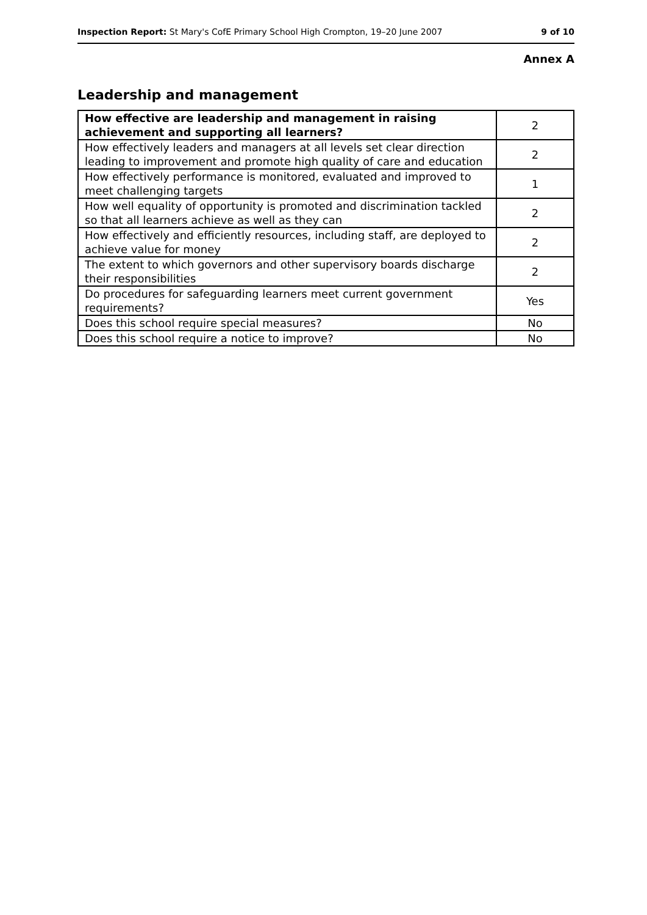Inspection Report: St Mary's CofE Primary School High Crompton, 19–20 June 2007 9 of 10
Annex A
Leadership and management
| How effective are leadership and management in raising achievement and supporting all learners? | 2 |
| How effectively leaders and managers at all levels set clear direction leading to improvement and promote high quality of care and education | 2 |
| How effectively performance is monitored, evaluated and improved to meet challenging targets | 1 |
| How well equality of opportunity is promoted and discrimination tackled so that all learners achieve as well as they can | 2 |
| How effectively and efficiently resources, including staff, are deployed to achieve value for money | 2 |
| The extent to which governors and other supervisory boards discharge their responsibilities | 2 |
| Do procedures for safeguarding learners meet current government requirements? | Yes |
| Does this school require special measures? | No |
| Does this school require a notice to improve? | No |